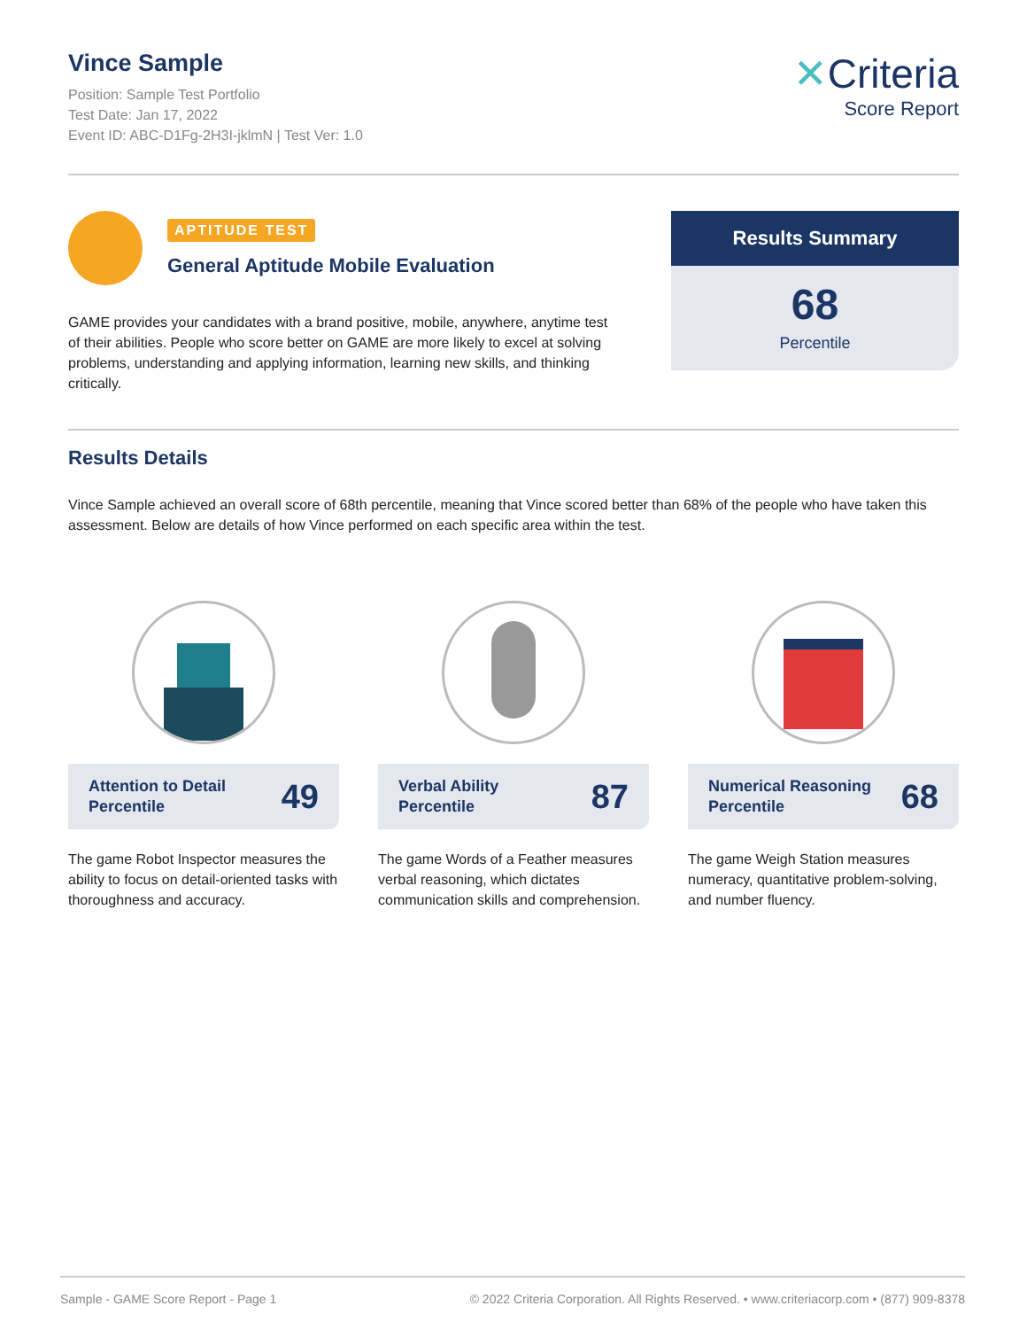Vince Sample
Position: Sample Test Portfolio
Test Date: Jan 17, 2022
Event ID: ABC-D1Fg-2H3I-jklmN | Test Ver: 1.0
✕Criteria
Score Report
APTITUDE TEST
General Aptitude Mobile Evaluation
GAME provides your candidates with a brand positive, mobile, anywhere, anytime test of their abilities. People who score better on GAME are more likely to excel at solving problems, understanding and applying information, learning new skills, and thinking critically.
Results Summary
68
Percentile
Results Details
Vince Sample achieved an overall score of 68th percentile, meaning that Vince scored better than 68% of the people who have taken this assessment. Below are details of how Vince performed on each specific area within the test.
Attention to Detail
Percentile 49
The game Robot Inspector measures the ability to focus on detail-oriented tasks with thoroughness and accuracy.
Verbal Ability
Percentile 87
The game Words of a Feather measures verbal reasoning, which dictates communication skills and comprehension.
Numerical Reasoning
Percentile 68
The game Weigh Station measures numeracy, quantitative problem-solving, and number fluency.
Sample - GAME Score Report - Page 1 © 2022 Criteria Corporation. All Rights Reserved. • www.criteriacorp.com • (877) 909-8378